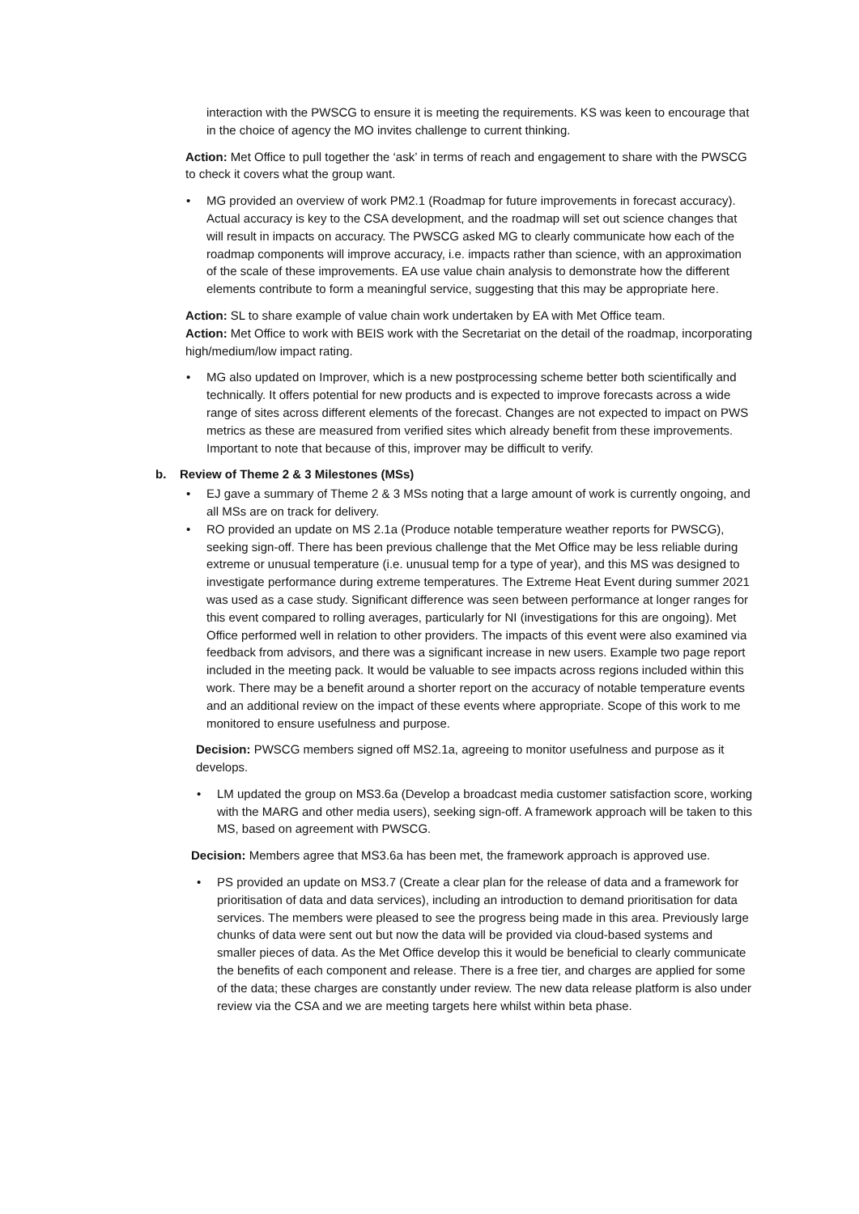interaction with the PWSCG to ensure it is meeting the requirements. KS was keen to encourage that in the choice of agency the MO invites challenge to current thinking.
Action: Met Office to pull together the ‘ask’ in terms of reach and engagement to share with the PWSCG to check it covers what the group want.
• MG provided an overview of work PM2.1 (Roadmap for future improvements in forecast accuracy). Actual accuracy is key to the CSA development, and the roadmap will set out science changes that will result in impacts on accuracy. The PWSCG asked MG to clearly communicate how each of the roadmap components will improve accuracy, i.e. impacts rather than science, with an approximation of the scale of these improvements. EA use value chain analysis to demonstrate how the different elements contribute to form a meaningful service, suggesting that this may be appropriate here.
Action: SL to share example of value chain work undertaken by EA with Met Office team.
Action: Met Office to work with BEIS work with the Secretariat on the detail of the roadmap, incorporating high/medium/low impact rating.
• MG also updated on Improver, which is a new postprocessing scheme better both scientifically and technically. It offers potential for new products and is expected to improve forecasts across a wide range of sites across different elements of the forecast. Changes are not expected to impact on PWS metrics as these are measured from verified sites which already benefit from these improvements. Important to note that because of this, improver may be difficult to verify.
b. Review of Theme 2 & 3 Milestones (MSs)
• EJ gave a summary of Theme 2 & 3 MSs noting that a large amount of work is currently ongoing, and all MSs are on track for delivery.
• RO provided an update on MS 2.1a (Produce notable temperature weather reports for PWSCG), seeking sign-off. There has been previous challenge that the Met Office may be less reliable during extreme or unusual temperature (i.e. unusual temp for a type of year), and this MS was designed to investigate performance during extreme temperatures. The Extreme Heat Event during summer 2021 was used as a case study. Significant difference was seen between performance at longer ranges for this event compared to rolling averages, particularly for NI (investigations for this are ongoing). Met Office performed well in relation to other providers. The impacts of this event were also examined via feedback from advisors, and there was a significant increase in new users. Example two page report included in the meeting pack. It would be valuable to see impacts across regions included within this work. There may be a benefit around a shorter report on the accuracy of notable temperature events and an additional review on the impact of these events where appropriate. Scope of this work to me monitored to ensure usefulness and purpose.
Decision: PWSCG members signed off MS2.1a, agreeing to monitor usefulness and purpose as it develops.
• LM updated the group on MS3.6a (Develop a broadcast media customer satisfaction score, working with the MARG and other media users), seeking sign-off. A framework approach will be taken to this MS, based on agreement with PWSCG.
Decision: Members agree that MS3.6a has been met, the framework approach is approved use.
• PS provided an update on MS3.7 (Create a clear plan for the release of data and a framework for prioritisation of data and data services), including an introduction to demand prioritisation for data services. The members were pleased to see the progress being made in this area. Previously large chunks of data were sent out but now the data will be provided via cloud-based systems and smaller pieces of data. As the Met Office develop this it would be beneficial to clearly communicate the benefits of each component and release. There is a free tier, and charges are applied for some of the data; these charges are constantly under review. The new data release platform is also under review via the CSA and we are meeting targets here whilst within beta phase.